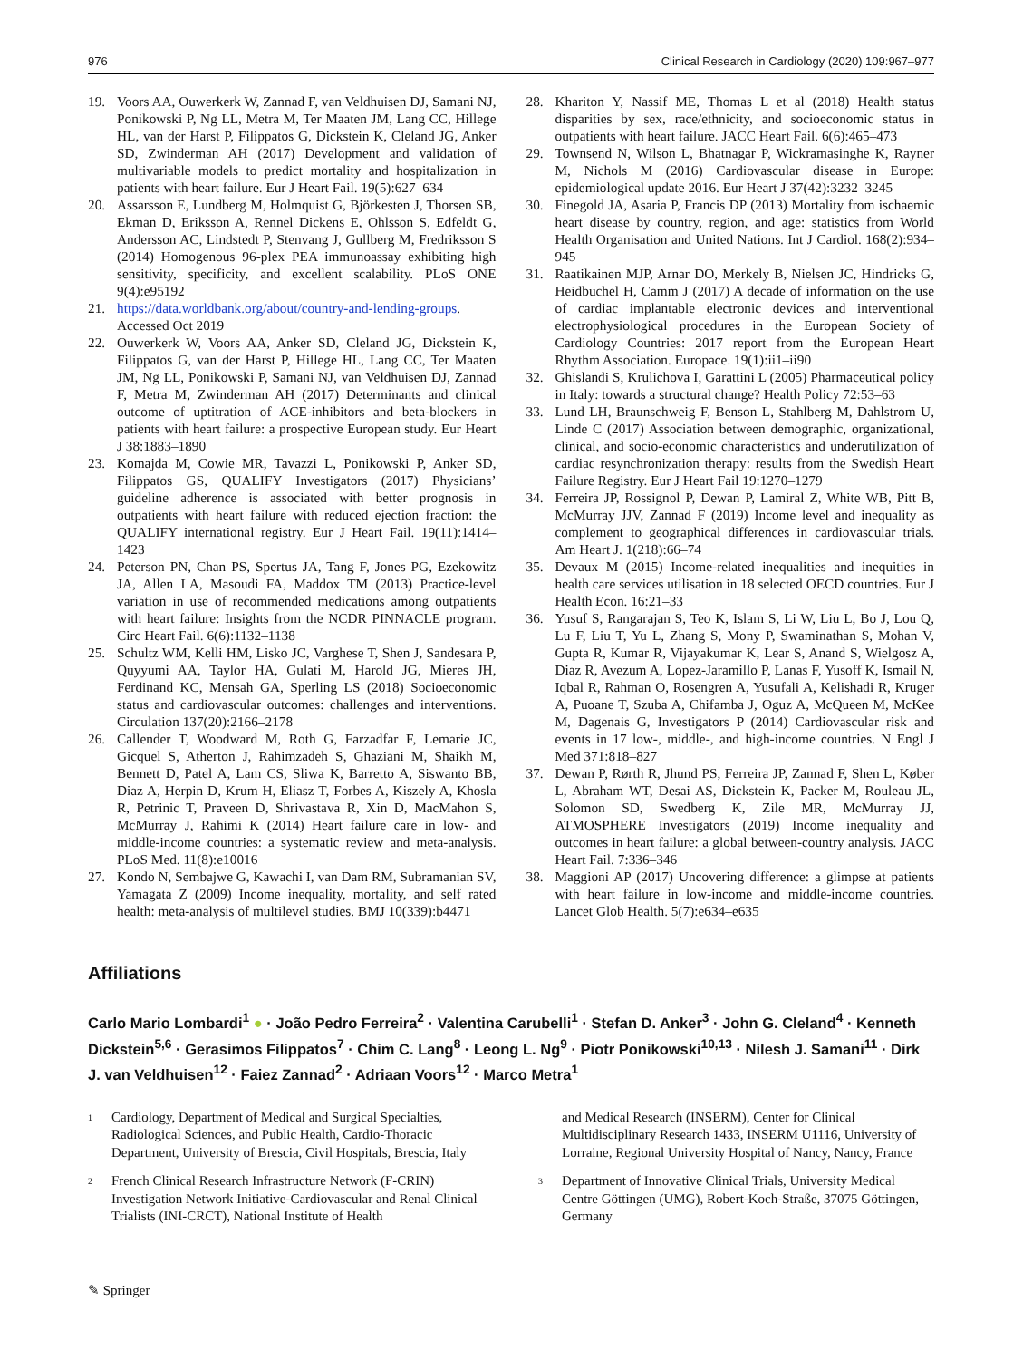976 Clinical Research in Cardiology (2020) 109:967–977
19. Voors AA, Ouwerkerk W, Zannad F, van Veldhuisen DJ, Samani NJ, Ponikowski P, Ng LL, Metra M, Ter Maaten JM, Lang CC, Hillege HL, van der Harst P, Filippatos G, Dickstein K, Cleland JG, Anker SD, Zwinderman AH (2017) Development and validation of multivariable models to predict mortality and hospitalization in patients with heart failure. Eur J Heart Fail. 19(5):627–634
20. Assarsson E, Lundberg M, Holmquist G, Björkesten J, Thorsen SB, Ekman D, Eriksson A, Rennel Dickens E, Ohlsson S, Edfeldt G, Andersson AC, Lindstedt P, Stenvang J, Gullberg M, Fredriksson S (2014) Homogenous 96-plex PEA immunoassay exhibiting high sensitivity, specificity, and excellent scalability. PLoS ONE 9(4):e95192
21. https://data.worldbank.org/about/country-and-lending-groups. Accessed Oct 2019
22. Ouwerkerk W, Voors AA, Anker SD, Cleland JG, Dickstein K, Filippatos G, van der Harst P, Hillege HL, Lang CC, Ter Maaten JM, Ng LL, Ponikowski P, Samani NJ, van Veldhuisen DJ, Zannad F, Metra M, Zwinderman AH (2017) Determinants and clinical outcome of uptitration of ACE-inhibitors and beta-blockers in patients with heart failure: a prospective European study. Eur Heart J 38:1883–1890
23. Komajda M, Cowie MR, Tavazzi L, Ponikowski P, Anker SD, Filippatos GS, QUALIFY Investigators (2017) Physicians’ guideline adherence is associated with better prognosis in outpatients with heart failure with reduced ejection fraction: the QUALIFY international registry. Eur J Heart Fail. 19(11):1414–1423
24. Peterson PN, Chan PS, Spertus JA, Tang F, Jones PG, Ezekowitz JA, Allen LA, Masoudi FA, Maddox TM (2013) Practice-level variation in use of recommended medications among outpatients with heart failure: Insights from the NCDR PINNACLE program. Circ Heart Fail. 6(6):1132–1138
25. Schultz WM, Kelli HM, Lisko JC, Varghese T, Shen J, Sandesara P, Quyyumi AA, Taylor HA, Gulati M, Harold JG, Mieres JH, Ferdinand KC, Mensah GA, Sperling LS (2018) Socioeconomic status and cardiovascular outcomes: challenges and interventions. Circulation 137(20):2166–2178
26. Callender T, Woodward M, Roth G, Farzadfar F, Lemarie JC, Gicquel S, Atherton J, Rahimzadeh S, Ghaziani M, Shaikh M, Bennett D, Patel A, Lam CS, Sliwa K, Barretto A, Siswanto BB, Diaz A, Herpin D, Krum H, Eliasz T, Forbes A, Kiszely A, Khosla R, Petrinic T, Praveen D, Shrivastava R, Xin D, MacMahon S, McMurray J, Rahimi K (2014) Heart failure care in low- and middle-income countries: a systematic review and meta-analysis. PLoS Med. 11(8):e10016
27. Kondo N, Sembajwe G, Kawachi I, van Dam RM, Subramanian SV, Yamagata Z (2009) Income inequality, mortality, and self rated health: meta-analysis of multilevel studies. BMJ 10(339):b4471
28. Khariton Y, Nassif ME, Thomas L et al (2018) Health status disparities by sex, race/ethnicity, and socioeconomic status in outpatients with heart failure. JACC Heart Fail. 6(6):465–473
29. Townsend N, Wilson L, Bhatnagar P, Wickramasinghe K, Rayner M, Nichols M (2016) Cardiovascular disease in Europe: epidemiological update 2016. Eur Heart J 37(42):3232–3245
30. Finegold JA, Asaria P, Francis DP (2013) Mortality from ischaemic heart disease by country, region, and age: statistics from World Health Organisation and United Nations. Int J Cardiol. 168(2):934–945
31. Raatikainen MJP, Arnar DO, Merkely B, Nielsen JC, Hindricks G, Heidbuchel H, Camm J (2017) A decade of information on the use of cardiac implantable electronic devices and interventional electrophysiological procedures in the European Society of Cardiology Countries: 2017 report from the European Heart Rhythm Association. Europace. 19(1):ii1–ii90
32. Ghislandi S, Krulichova I, Garattini L (2005) Pharmaceutical policy in Italy: towards a structural change? Health Policy 72:53–63
33. Lund LH, Braunschweig F, Benson L, Stahlberg M, Dahlstrom U, Linde C (2017) Association between demographic, organizational, clinical, and socio-economic characteristics and underutilization of cardiac resynchronization therapy: results from the Swedish Heart Failure Registry. Eur J Heart Fail 19:1270–1279
34. Ferreira JP, Rossignol P, Dewan P, Lamiral Z, White WB, Pitt B, McMurray JJV, Zannad F (2019) Income level and inequality as complement to geographical differences in cardiovascular trials. Am Heart J. 1(218):66–74
35. Devaux M (2015) Income-related inequalities and inequities in health care services utilisation in 18 selected OECD countries. Eur J Health Econ. 16:21–33
36. Yusuf S, Rangarajan S, Teo K, Islam S, Li W, Liu L, Bo J, Lou Q, Lu F, Liu T, Yu L, Zhang S, Mony P, Swaminathan S, Mohan V, Gupta R, Kumar R, Vijayakumar K, Lear S, Anand S, Wielgosz A, Diaz R, Avezum A, Lopez-Jaramillo P, Lanas F, Yusoff K, Ismail N, Iqbal R, Rahman O, Rosengren A, Yusufali A, Kelishadi R, Kruger A, Puoane T, Szuba A, Chifamba J, Oguz A, McQueen M, McKee M, Dagenais G, Investigators P (2014) Cardiovascular risk and events in 17 low-, middle-, and high-income countries. N Engl J Med 371:818–827
37. Dewan P, Rørth R, Jhund PS, Ferreira JP, Zannad F, Shen L, Køber L, Abraham WT, Desai AS, Dickstein K, Packer M, Rouleau JL, Solomon SD, Swedberg K, Zile MR, McMurray JJ, ATMOSPHERE Investigators (2019) Income inequality and outcomes in heart failure: a global between-country analysis. JACC Heart Fail. 7:336–346
38. Maggioni AP (2017) Uncovering difference: a glimpse at patients with heart failure in low-income and middle-income countries. Lancet Glob Health. 5(7):e634–e635
Affiliations
Carlo Mario Lombardi<sup>1</sup> ● · João Pedro Ferreira<sup>2</sup> · Valentina Carubelli<sup>1</sup> · Stefan D. Anker<sup>3</sup> · John G. Cleland<sup>4</sup> · Kenneth Dickstein<sup>5,6</sup> · Gerasimos Filippatos<sup>7</sup> · Chim C. Lang<sup>8</sup> · Leong L. Ng<sup>9</sup> · Piotr Ponikowski<sup>10,13</sup> · Nilesh J. Samani<sup>11</sup> · Dirk J. van Veldhuisen<sup>12</sup> · Faiez Zannad<sup>2</sup> · Adriaan Voors<sup>12</sup> · Marco Metra<sup>1</sup>
<sup>1</sup> Cardiology, Department of Medical and Surgical Specialties, Radiological Sciences, and Public Health, Cardio-Thoracic Department, University of Brescia, Civil Hospitals, Brescia, Italy
<sup>2</sup> French Clinical Research Infrastructure Network (F-CRIN) Investigation Network Initiative-Cardiovascular and Renal Clinical Trialists (INI-CRCT), National Institute of Health
and Medical Research (INSERM), Center for Clinical Multidisciplinary Research 1433, INSERM U1116, University of Lorraine, Regional University Hospital of Nancy, Nancy, France
<sup>3</sup> Department of Innovative Clinical Trials, University Medical Centre Göttingen (UMG), Robert-Koch-Straße, 37075 Göttingen, Germany
✎ Springer